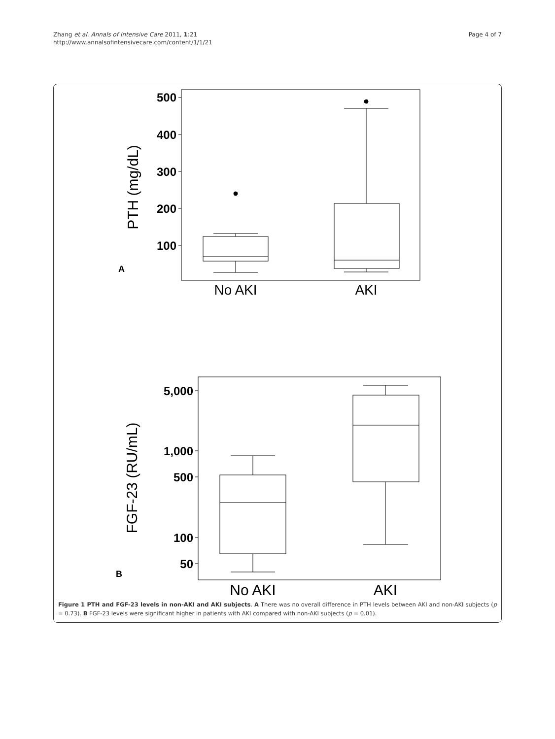Zhang et al. Annals of Intensive Care 2011, 1:21
http://www.annalsofintensivecare.com/content/1/1/21
Page 4 of 7
500
400
300
200
100
PTH (mg/dL)
A
No AKI
AKI
5,000
1,000
500
100
50
FGF-23 (RU/mL)
B
No AKI
AKI
Figure 1 PTH and FGF-23 levels in non-AKI and AKI subjects. A There was no overall difference in PTH levels between AKI and non-AKI subjects (p = 0.73). B FGF-23 levels were significant higher in patients with AKI compared with non-AKI subjects (p = 0.01).